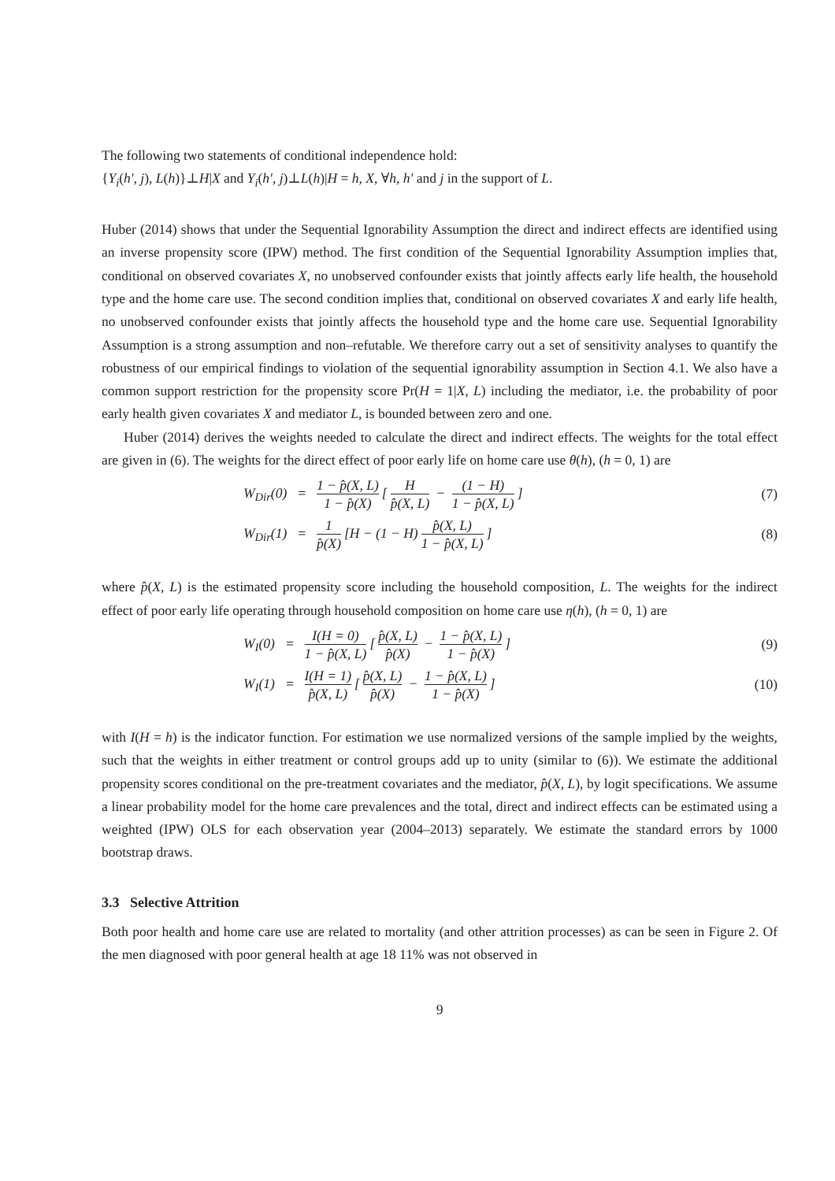The following two statements of conditional independence hold:
{Y<sub>i</sub>(h′, j), L(h)}⊥H|X and Y<sub>i</sub>(h′, j)⊥L(h)|H = h, X, ∀h, h′ and j in the support of L.
Huber (2014) shows that under the Sequential Ignorability Assumption the direct and indirect effects are identified using an inverse propensity score (IPW) method. The first condition of the Sequential Ignorability Assumption implies that, conditional on observed covariates X, no unobserved confounder exists that jointly affects early life health, the household type and the home care use. The second condition implies that, conditional on observed covariates X and early life health, no unobserved confounder exists that jointly affects the household type and the home care use. Sequential Ignorability Assumption is a strong assumption and non–refutable. We therefore carry out a set of sensitivity analyses to quantify the robustness of our empirical findings to violation of the sequential ignorability assumption in Section 4.1. We also have a common support restriction for the propensity score Pr(H = 1|X, L) including the mediator, i.e. the probability of poor early health given covariates X and mediator L, is bounded between zero and one.
Huber (2014) derives the weights needed to calculate the direct and indirect effects. The weights for the total effect are given in (6). The weights for the direct effect of poor early life on home care use θ(h), (h = 0, 1) are
W<sub>Dir</sub>(0) = 1 − p̂(X, L) 1 − p̂(X) [H p̂(X, L) − (1 − H) 1 − p̂(X, L)]
(7)
W<sub>Dir</sub>(1) = 1 p̂(X) [H − (1 − H) p̂(X, L) 1 − p̂(X, L)]
(8)
where p̂(X, L) is the estimated propensity score including the household composition, L. The weights for the indirect effect of poor early life operating through household composition on home care use η(h), (h = 0, 1) are
W<sub>I</sub>(0) = I(H = 0) 1 − p̂(X, L) [p̂(X, L) p̂(X) − 1 − p̂(X, L) 1 − p̂(X)]
(9)
W<sub>I</sub>(1) = I(H = 1) p̂(X, L) [p̂(X, L) p̂(X) − 1 − p̂(X, L) 1 − p̂(X)]
(10)
with I(H = h) is the indicator function. For estimation we use normalized versions of the sample implied by the weights, such that the weights in either treatment or control groups add up to unity (similar to (6)). We estimate the additional propensity scores conditional on the pre-treatment covariates and the mediator, p̂(X, L), by logit specifications. We assume a linear probability model for the home care prevalences and the total, direct and indirect effects can be estimated using a weighted (IPW) OLS for each observation year (2004–2013) separately. We estimate the standard errors by 1000 bootstrap draws.
3.3 Selective Attrition
Both poor health and home care use are related to mortality (and other attrition processes) as can be seen in Figure 2. Of the men diagnosed with poor general health at age 18 11% was not observed in
9